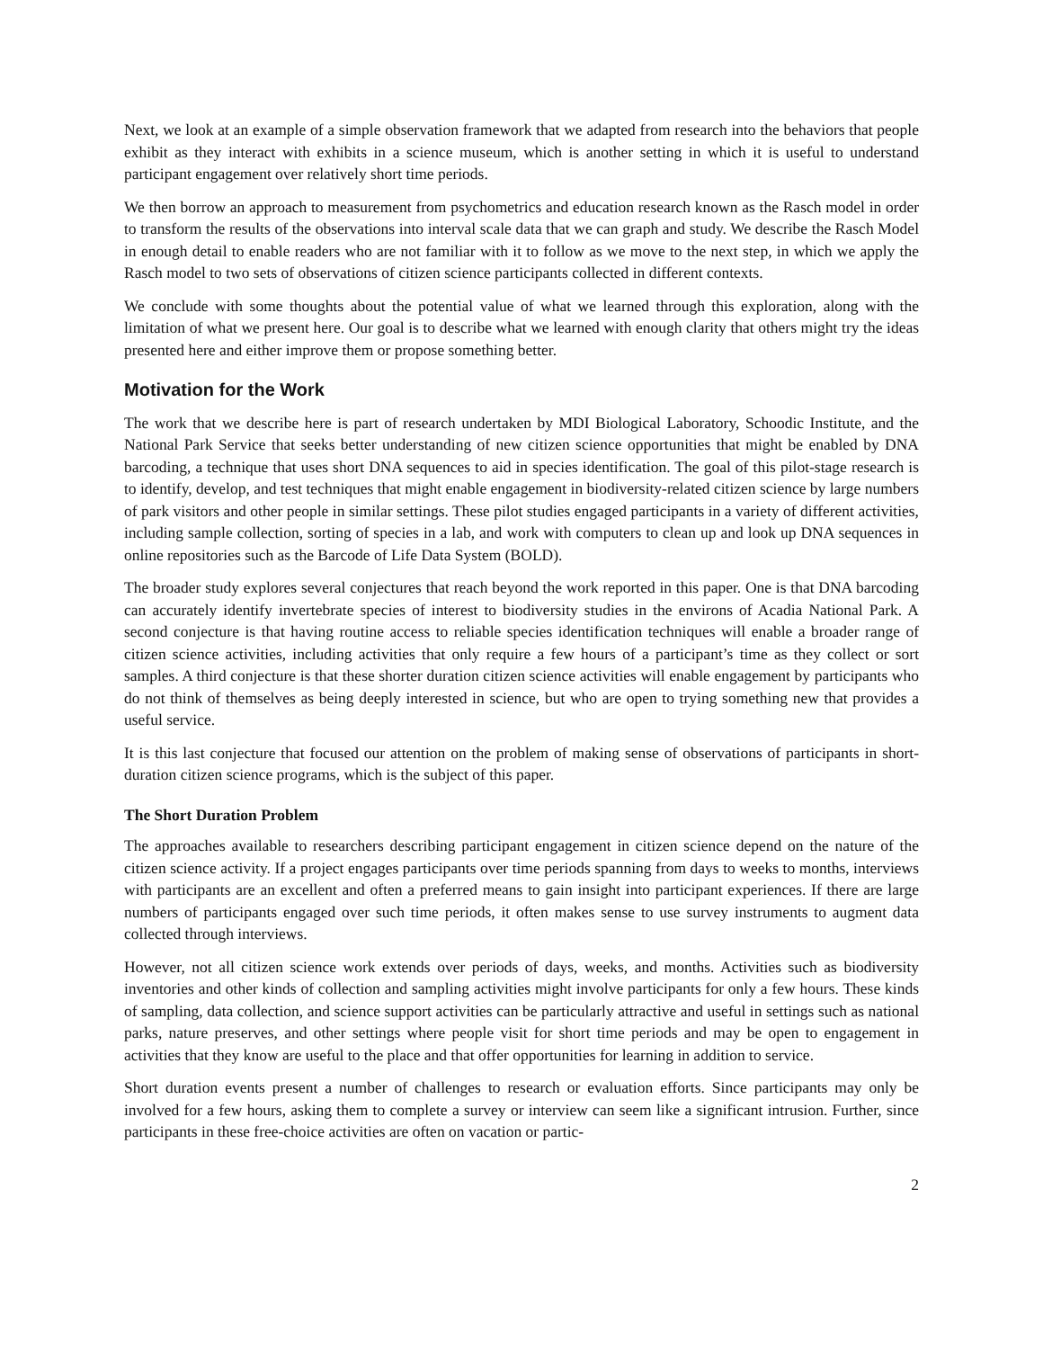Next, we look at an example of a simple observation framework that we adapted from research into the behaviors that people exhibit as they interact with exhibits in a science museum, which is another setting in which it is useful to understand participant engagement over relatively short time periods.
We then borrow an approach to measurement from psychometrics and education research known as the Rasch model in order to transform the results of the observations into interval scale data that we can graph and study. We describe the Rasch Model in enough detail to enable readers who are not familiar with it to follow as we move to the next step, in which we apply the Rasch model to two sets of observations of citizen science participants collected in different contexts.
We conclude with some thoughts about the potential value of what we learned through this exploration, along with the limitation of what we present here. Our goal is to describe what we learned with enough clarity that others might try the ideas presented here and either improve them or propose something better.
Motivation for the Work
The work that we describe here is part of research undertaken by MDI Biological Laboratory, Schoodic Institute, and the National Park Service that seeks better understanding of new citizen science opportunities that might be enabled by DNA barcoding, a technique that uses short DNA sequences to aid in species identification. The goal of this pilot-stage research is to identify, develop, and test techniques that might enable engagement in biodiversity-related citizen science by large numbers of park visitors and other people in similar settings. These pilot studies engaged participants in a variety of different activities, including sample collection, sorting of species in a lab, and work with computers to clean up and look up DNA sequences in online repositories such as the Barcode of Life Data System (BOLD).
The broader study explores several conjectures that reach beyond the work reported in this paper. One is that DNA barcoding can accurately identify invertebrate species of interest to biodiversity studies in the environs of Acadia National Park. A second conjecture is that having routine access to reliable species identification techniques will enable a broader range of citizen science activities, including activities that only require a few hours of a participant’s time as they collect or sort samples. A third conjecture is that these shorter duration citizen science activities will enable engagement by participants who do not think of themselves as being deeply interested in science, but who are open to trying something new that provides a useful service.
It is this last conjecture that focused our attention on the problem of making sense of observations of participants in short-duration citizen science programs, which is the subject of this paper.
The Short Duration Problem
The approaches available to researchers describing participant engagement in citizen science depend on the nature of the citizen science activity. If a project engages participants over time periods spanning from days to weeks to months, interviews with participants are an excellent and often a preferred means to gain insight into participant experiences. If there are large numbers of participants engaged over such time periods, it often makes sense to use survey instruments to augment data collected through interviews.
However, not all citizen science work extends over periods of days, weeks, and months. Activities such as biodiversity inventories and other kinds of collection and sampling activities might involve participants for only a few hours. These kinds of sampling, data collection, and science support activities can be particularly attractive and useful in settings such as national parks, nature preserves, and other settings where people visit for short time periods and may be open to engagement in activities that they know are useful to the place and that offer opportunities for learning in addition to service.
Short duration events present a number of challenges to research or evaluation efforts. Since participants may only be involved for a few hours, asking them to complete a survey or interview can seem like a significant intrusion. Further, since participants in these free-choice activities are often on vacation or partic-
2